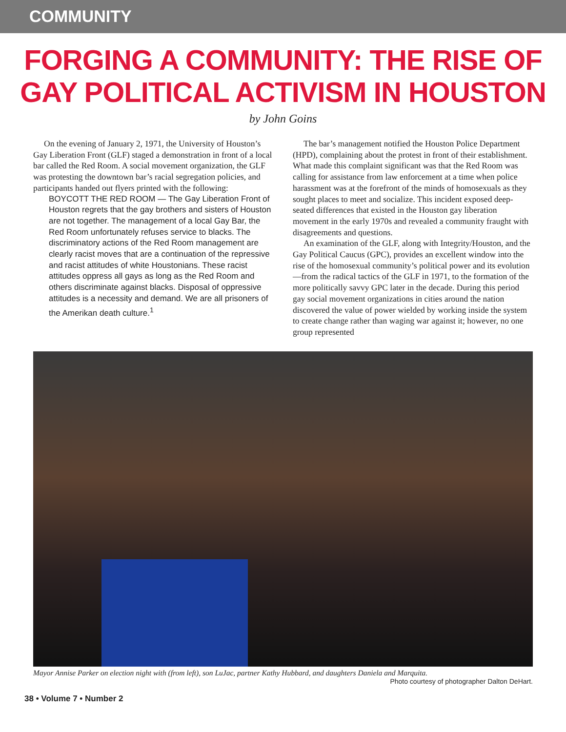COMMUNITY
FORGING A COMMUNITY: THE RISE OF GAY POLITICAL ACTIVISM IN HOUSTON
by John Goins
On the evening of January 2, 1971, the University of Houston’s Gay Liberation Front (GLF) staged a demonstration in front of a local bar called the Red Room. A social movement organization, the GLF was protesting the downtown bar’s racial segregation policies, and participants handed out flyers printed with the following:
BOYCOTT THE RED ROOM — The Gay Liberation Front of Houston regrets that the gay brothers and sisters of Houston are not together. The management of a local Gay Bar, the Red Room unfortunately refuses service to blacks. The discriminatory actions of the Red Room management are clearly racist moves that are a continuation of the repressive and racist attitudes of white Houstonians. These racist attitudes oppress all gays as long as the Red Room and others discriminate against blacks. Disposal of oppressive attitudes is a necessity and demand. We are all prisoners of the Amerikan death culture.<sup>1</sup>
The bar’s management notified the Houston Police Department (HPD), complaining about the protest in front of their establishment. What made this complaint significant was that the Red Room was calling for assistance from law enforcement at a time when police harassment was at the forefront of the minds of homosexuals as they sought places to meet and socialize. This incident exposed deep-seated differences that existed in the Houston gay liberation movement in the early 1970s and revealed a community fraught with disagreements and questions.
An examination of the GLF, along with Integrity/Houston, and the Gay Political Caucus (GPC), provides an excellent window into the rise of the homosexual community’s political power and its evolution—from the radical tactics of the GLF in 1971, to the formation of the more politically savvy GPC later in the decade. During this period gay social movement organizations in cities around the nation discovered the value of power wielded by working inside the system to create change rather than waging war against it; however, no one group represented
Mayor Annise Parker on election night with (from left), son LuJac, partner Kathy Hubbard, and daughters Daniela and Marquita.
Photo courtesy of photographer Dalton DeHart.
38 • Volume 7 • Number 2